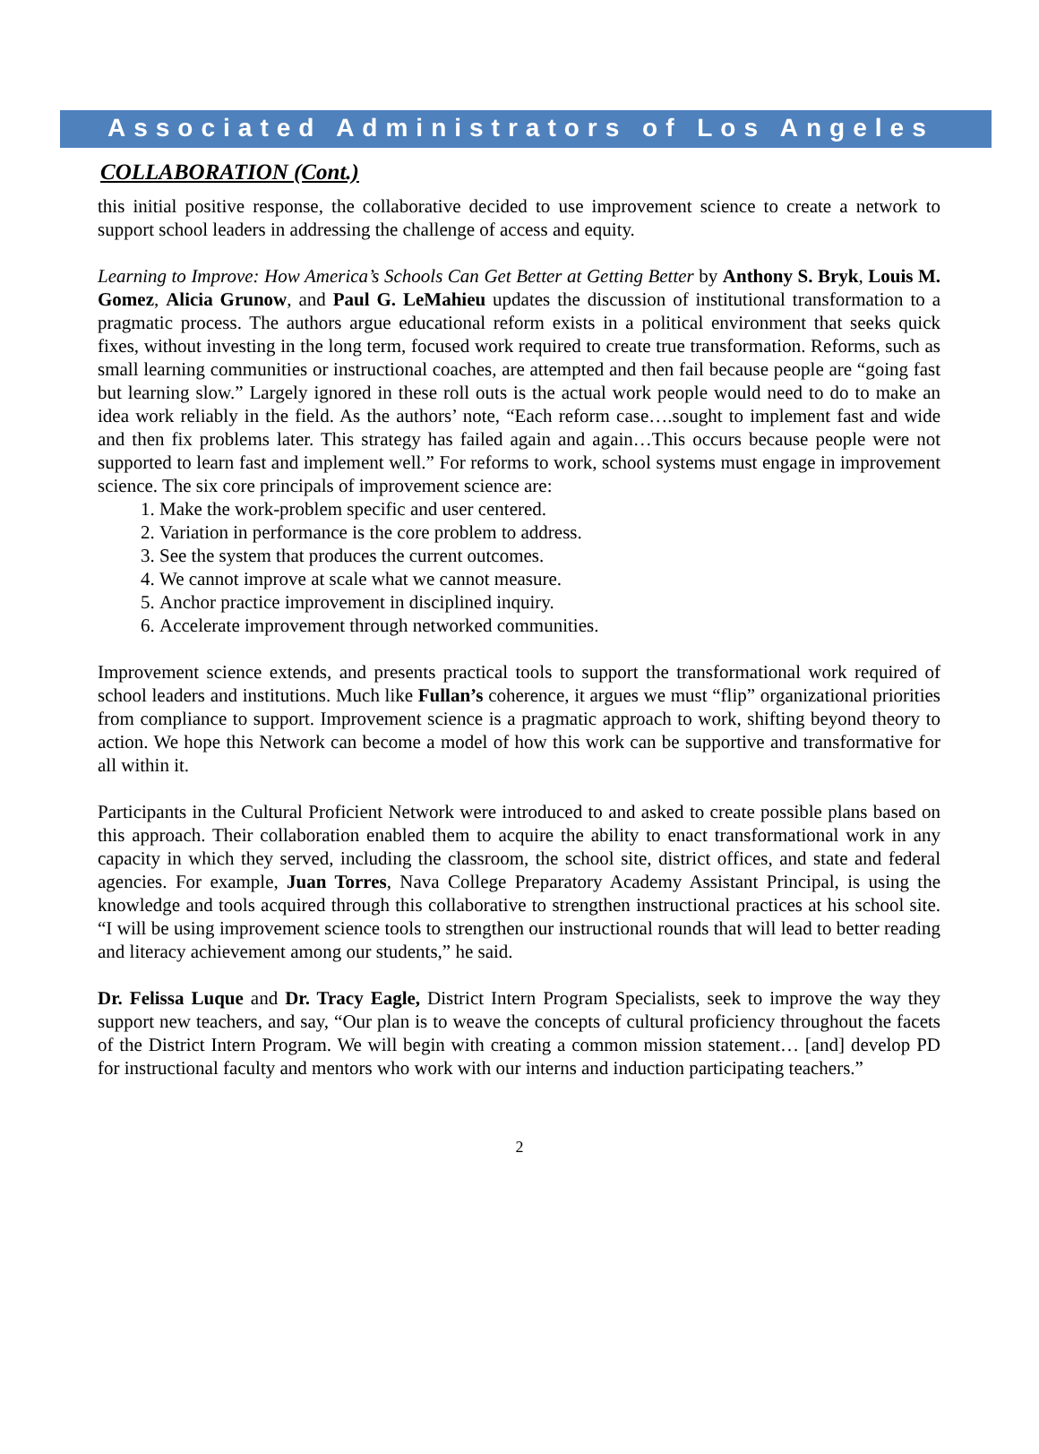Associated Administrators of Los Angeles
COLLABORATION (Cont.)
this initial positive response, the collaborative decided to use improvement science to create a network to support school leaders in addressing the challenge of access and equity.
Learning to Improve: How America’s Schools Can Get Better at Getting Better by Anthony S. Bryk, Louis M. Gomez, Alicia Grunow, and Paul G. LeMahieu updates the discussion of institutional transformation to a pragmatic process. The authors argue educational reform exists in a political environment that seeks quick fixes, without investing in the long term, focused work required to create true transformation. Reforms, such as small learning communities or instructional coaches, are attempted and then fail because people are “going fast but learning slow.” Largely ignored in these roll outs is the actual work people would need to do to make an idea work reliably in the field. As the authors’ note, “Each reform case….sought to implement fast and wide and then fix problems later. This strategy has failed again and again…This occurs because people were not supported to learn fast and implement well.” For reforms to work, school systems must engage in improvement science. The six core principals of improvement science are:
1. Make the work-problem specific and user centered.
2. Variation in performance is the core problem to address.
3. See the system that produces the current outcomes.
4. We cannot improve at scale what we cannot measure.
5. Anchor practice improvement in disciplined inquiry.
6. Accelerate improvement through networked communities.
Improvement science extends, and presents practical tools to support the transformational work required of school leaders and institutions. Much like Fullan’s coherence, it argues we must “flip” organizational priorities from compliance to support. Improvement science is a pragmatic approach to work, shifting beyond theory to action. We hope this Network can become a model of how this work can be supportive and transformative for all within it.
Participants in the Cultural Proficient Network were introduced to and asked to create possible plans based on this approach. Their collaboration enabled them to acquire the ability to enact transformational work in any capacity in which they served, including the classroom, the school site, district offices, and state and federal agencies. For example, Juan Torres, Nava College Preparatory Academy Assistant Principal, is using the knowledge and tools acquired through this collaborative to strengthen instructional practices at his school site. “I will be using improvement science tools to strengthen our instructional rounds that will lead to better reading and literacy achievement among our students,” he said.
Dr. Felissa Luque and Dr. Tracy Eagle, District Intern Program Specialists, seek to improve the way they support new teachers, and say, “Our plan is to weave the concepts of cultural proficiency throughout the facets of the District Intern Program. We will begin with creating a common mission statement… [and] develop PD for instructional faculty and mentors who work with our interns and induction participating teachers.”
2